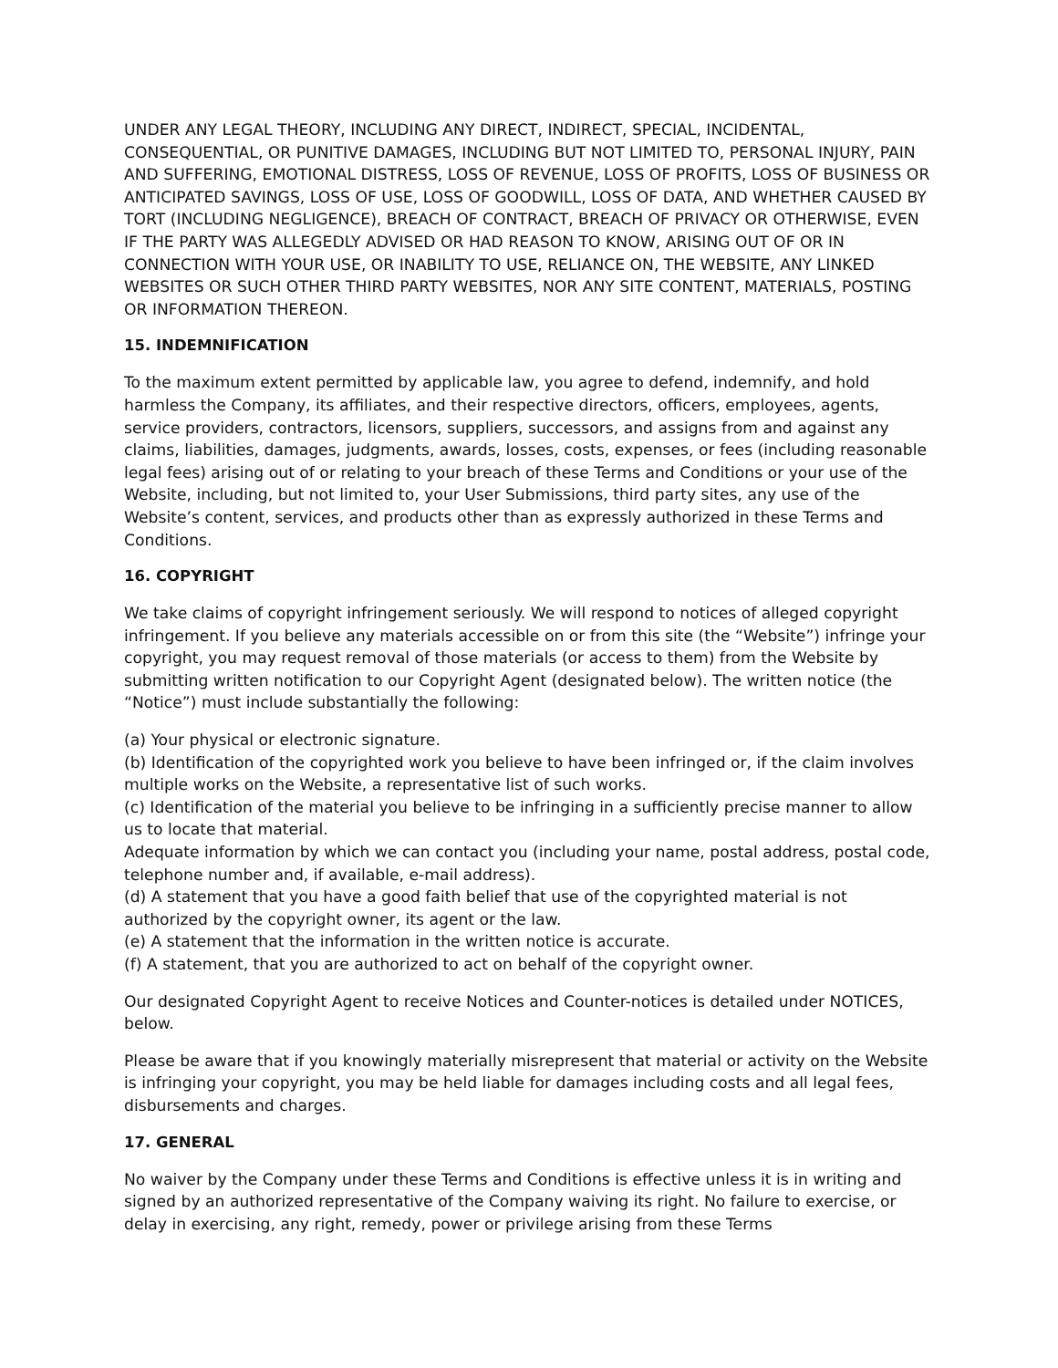UNDER ANY LEGAL THEORY, INCLUDING ANY DIRECT, INDIRECT, SPECIAL, INCIDENTAL, CONSEQUENTIAL, OR PUNITIVE DAMAGES, INCLUDING BUT NOT LIMITED TO, PERSONAL INJURY, PAIN AND SUFFERING, EMOTIONAL DISTRESS, LOSS OF REVENUE, LOSS OF PROFITS, LOSS OF BUSINESS OR ANTICIPATED SAVINGS, LOSS OF USE, LOSS OF GOODWILL, LOSS OF DATA, AND WHETHER CAUSED BY TORT (INCLUDING NEGLIGENCE), BREACH OF CONTRACT, BREACH OF PRIVACY OR OTHERWISE, EVEN IF THE PARTY WAS ALLEGEDLY ADVISED OR HAD REASON TO KNOW, ARISING OUT OF OR IN CONNECTION WITH YOUR USE, OR INABILITY TO USE, RELIANCE ON, THE WEBSITE, ANY LINKED WEBSITES OR SUCH OTHER THIRD PARTY WEBSITES, NOR ANY SITE CONTENT, MATERIALS, POSTING OR INFORMATION THEREON.
15. INDEMNIFICATION
To the maximum extent permitted by applicable law, you agree to defend, indemnify, and hold harmless the Company, its affiliates, and their respective directors, officers, employees, agents, service providers, contractors, licensors, suppliers, successors, and assigns from and against any claims, liabilities, damages, judgments, awards, losses, costs, expenses, or fees (including reasonable legal fees) arising out of or relating to your breach of these Terms and Conditions or your use of the Website, including, but not limited to, your User Submissions, third party sites, any use of the Website’s content, services, and products other than as expressly authorized in these Terms and Conditions.
16. COPYRIGHT
We take claims of copyright infringement seriously. We will respond to notices of alleged copyright infringement. If you believe any materials accessible on or from this site (the “Website”) infringe your copyright, you may request removal of those materials (or access to them) from the Website by submitting written notification to our Copyright Agent (designated below). The written notice (the “Notice”) must include substantially the following:
(a) Your physical or electronic signature.
(b) Identification of the copyrighted work you believe to have been infringed or, if the claim involves multiple works on the Website, a representative list of such works.
(c) Identification of the material you believe to be infringing in a sufficiently precise manner to allow us to locate that material.
Adequate information by which we can contact you (including your name, postal address, postal code, telephone number and, if available, e-mail address).
(d) A statement that you have a good faith belief that use of the copyrighted material is not authorized by the copyright owner, its agent or the law.
(e) A statement that the information in the written notice is accurate.
(f) A statement, that you are authorized to act on behalf of the copyright owner.
Our designated Copyright Agent to receive Notices and Counter-notices is detailed under NOTICES, below.
Please be aware that if you knowingly materially misrepresent that material or activity on the Website is infringing your copyright, you may be held liable for damages including costs and all legal fees, disbursements and charges.
17. GENERAL
No waiver by the Company under these Terms and Conditions is effective unless it is in writing and signed by an authorized representative of the Company waiving its right. No failure to exercise, or delay in exercising, any right, remedy, power or privilege arising from these Terms